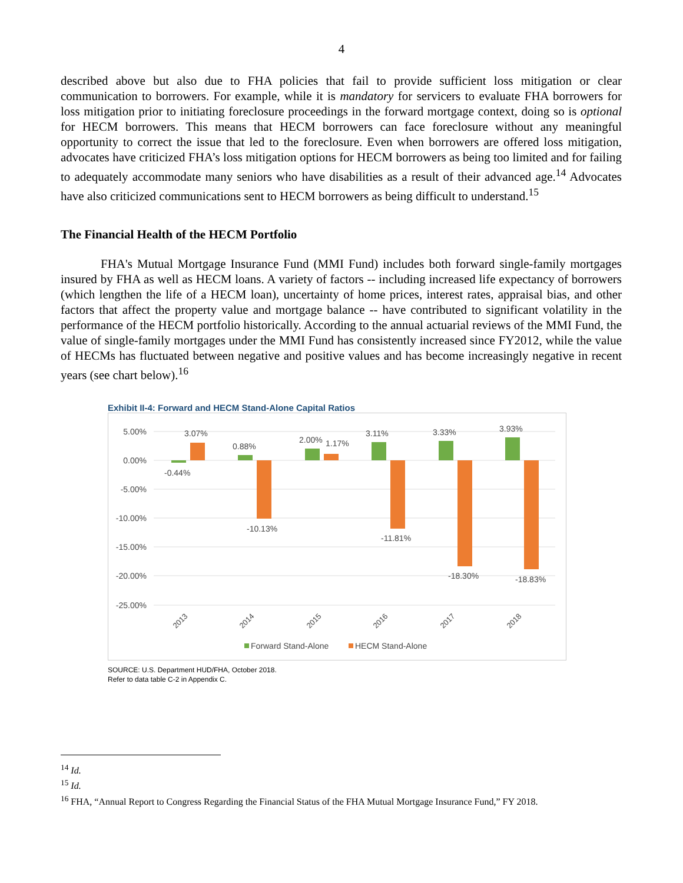4
described above but also due to FHA policies that fail to provide sufficient loss mitigation or clear communication to borrowers. For example, while it is mandatory for servicers to evaluate FHA borrowers for loss mitigation prior to initiating foreclosure proceedings in the forward mortgage context, doing so is optional for HECM borrowers. This means that HECM borrowers can face foreclosure without any meaningful opportunity to correct the issue that led to the foreclosure. Even when borrowers are offered loss mitigation, advocates have criticized FHA’s loss mitigation options for HECM borrowers as being too limited and for failing to adequately accommodate many seniors who have disabilities as a result of their advanced age.<sup>14</sup> Advocates have also criticized communications sent to HECM borrowers as being difficult to understand.<sup>15</sup>
The Financial Health of the HECM Portfolio
FHA's Mutual Mortgage Insurance Fund (MMI Fund) includes both forward single-family mortgages insured by FHA as well as HECM loans. A variety of factors -- including increased life expectancy of borrowers (which lengthen the life of a HECM loan), uncertainty of home prices, interest rates, appraisal bias, and other factors that affect the property value and mortgage balance -- have contributed to significant volatility in the performance of the HECM portfolio historically. According to the annual actuarial reviews of the MMI Fund, the value of single-family mortgages under the MMI Fund has consistently increased since FY2012, while the value of HECMs has fluctuated between negative and positive values and has become increasingly negative in recent years (see chart below).<sup>16</sup>
Exhibit II-4: Forward and HECM Stand-Alone Capital Ratios
5.00%
0.00%
-5.00%
-10.00%
-15.00%
-20.00%
-25.00%
3.07%
-0.44%
0.88%
2.00%
1.17%
3.11%
-10.13%
-11.81%
3.33%
-18.30%
3.93%
-18.83%
2013
2014
2015
2016
2017
2018
Forward Stand-Alone
HECM Stand-Alone
SOURCE: U.S. Department HUD/FHA, October 2018.
Refer to data table C-2 in Appendix C.
<sup>14</sup> Id.
<sup>15</sup> Id.
<sup>16</sup> FHA, “Annual Report to Congress Regarding the Financial Status of the FHA Mutual Mortgage Insurance Fund,” FY 2018.